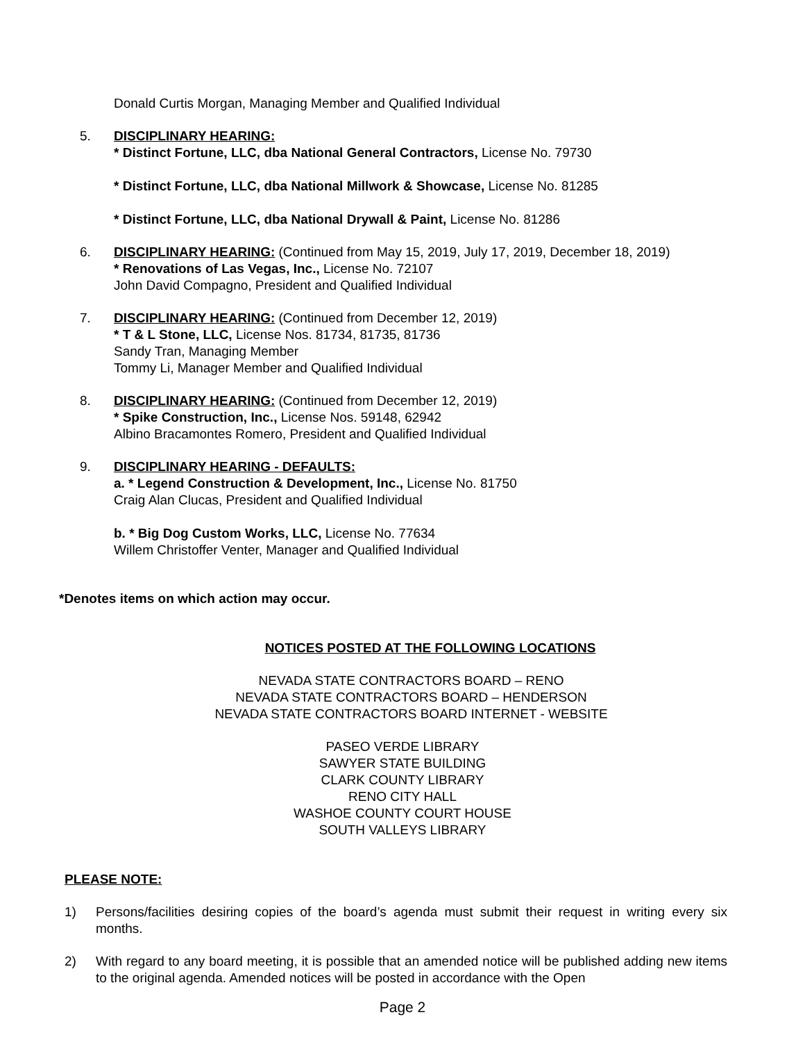Donald Curtis Morgan, Managing Member and Qualified Individual
5. DISCIPLINARY HEARING:
* Distinct Fortune, LLC, dba National General Contractors, License No. 79730
* Distinct Fortune, LLC, dba National Millwork & Showcase, License No. 81285
* Distinct Fortune, LLC, dba National Drywall & Paint, License No. 81286
6. DISCIPLINARY HEARING: (Continued from May 15, 2019, July 17, 2019, December 18, 2019)
* Renovations of Las Vegas, Inc., License No. 72107
John David Compagno, President and Qualified Individual
7. DISCIPLINARY HEARING: (Continued from December 12, 2019)
* T & L Stone, LLC, License Nos. 81734, 81735, 81736
Sandy Tran, Managing Member
Tommy Li, Manager Member and Qualified Individual
8. DISCIPLINARY HEARING: (Continued from December 12, 2019)
* Spike Construction, Inc., License Nos. 59148, 62942
Albino Bracamontes Romero, President and Qualified Individual
9. DISCIPLINARY HEARING - DEFAULTS:
a. * Legend Construction & Development, Inc., License No. 81750
Craig Alan Clucas, President and Qualified Individual
b. * Big Dog Custom Works, LLC, License No. 77634
Willem Christoffer Venter, Manager and Qualified Individual
*Denotes items on which action may occur.
NOTICES POSTED AT THE FOLLOWING LOCATIONS
NEVADA STATE CONTRACTORS BOARD – RENO
NEVADA STATE CONTRACTORS BOARD – HENDERSON
NEVADA STATE CONTRACTORS BOARD INTERNET - WEBSITE
PASEO VERDE LIBRARY
SAWYER STATE BUILDING
CLARK COUNTY LIBRARY
RENO CITY HALL
WASHOE COUNTY COURT HOUSE
SOUTH VALLEYS LIBRARY
PLEASE NOTE:
1) Persons/facilities desiring copies of the board’s agenda must submit their request in writing every six months.
2) With regard to any board meeting, it is possible that an amended notice will be published adding new items to the original agenda. Amended notices will be posted in accordance with the Open
Page 2